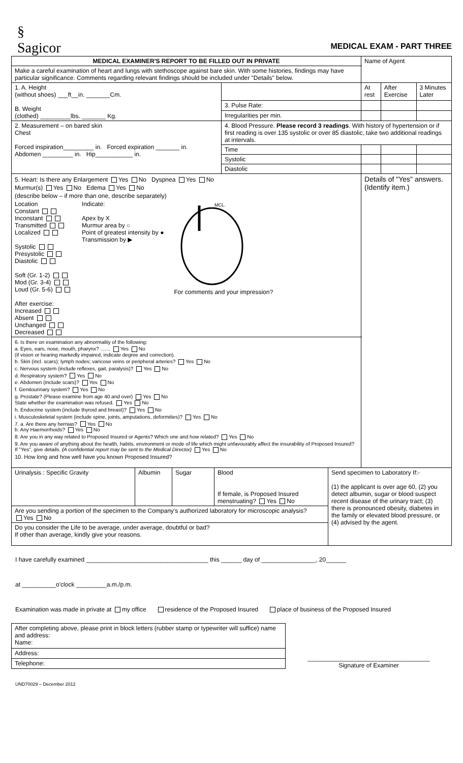§
Sagicor
MEDICAL EXAM - PART THREE
| MEDICAL EXAMINER'S REPORT TO BE FILLED OUT IN PRIVATE | | Name of Agent | | |
| Make a careful examination of heart and lungs with stethoscope against bare skin. With some histories, findings may have particular significance. Comments regarding relevant findings should be included under "Details" below. | | | | |
| 1. A. Height (without shoes) ___ft__in. _______Cm. B. Weight (clothed) _________lbs. _______ Kg. | | At rest | After Exercise | 3 Minutes Later |
| | 3. Pulse Rate: | | | |
| | Irregularities per min. | | | |
| 2. Measurement – on bared skin Chest Forced inspiration_________ in. Forced expiration _______ in. Abdomen _________ in. Hip___________ in. | 4. Blood Pressure. Please record 3 readings . With history of hypertension or if first reading is over 135 systolic or over 85 diastolic, take two additional readings at intervals. | | | |
| | Time | | | |
| | Systolic | | | |
| | Diastolic | | | |
| 5. Heart: Is there any Enlargement Yes No Dyspnea Yes No Murmur(s) Yes No Edema Yes No (describe below – if more than one, describe separately) Location Constant Inconstant Transmitted Localized Systolic Presystolic Diastolic Soft (Gr. 1-2) Mod (Gr. 3-4) Loud (Gr. 5-6) After exercise: Increased Absent Unchanged Decreased Indicate: Apex by X Murmur area by ○ Point of greatest intensity by ● Transmission by ▶ MCL. For comments and your impression? | | Details of "Yes" answers. (Identify item.) | | |
| 6. Is there on examination any abnormality of the following: a. Eyes, ears, nose, mouth, pharynx? ....... Yes No (if vision or hearing markedly impaired, indicate degree and correction). b. Skin (incl. scars); lymph nodes; varicose veins or peripheral arteries? Yes No c. Nervous system (include reflexes, gait, paralysis)? Yes No d. Respiratory system? Yes No e. Abdomen (include scars)? Yes No f. Genitourinary system? Yes No g. Prostate? (Please examine from age 40 and over) Yes No State whether the examination was refused. Yes No h. Endocrine system (include thyroid and breast)? Yes No i. Musculoskeletal system (include spine, joints, amputations, deformities)? Yes No 7. a. Are there any hernias? Yes No b. Any Haemorrhoids? Yes No 8. Are you in any way related to Proposed Insured or Agents? Which one and how related? Yes No 9. Are you aware of anything about the health, habits, environment or mode of life which might unfavourably affect the insurability of Proposed Insured? If "Yes", give details. (A confidential report may be sent to the Medical Director) Yes No 10. How long and how well have you known Proposed Insured? | | | | |
| Urinalysis : Specific Gravity | Albumin | Sugar | Blood If female, is Proposed Insured menstruating? Yes No | Send specimen to Laboratory If:- (1) the applicant is over age 60, (2) you detect albumin, sugar or blood suspect recent disease of the urinary tract; (3) there is pronounced obesity, diabetes in the family or elevated blood pressure, or (4) advised by the agent. |
| Are you sending a portion of the specimen to the Company's authorized laboratory for microscopic analysis? Yes No | | | | |
| Do you consider the Life to be average, under average, doubtful or bad? If other than average, kindly give your reasons. | | | | |
I have carefully examined ____________________________________ this ______ day of ________________, 20______
at __________o'clock _________a.m./p.m.
Examination was made in private at my office residence of the Proposed Insured place of business of the Proposed Insured
| After completing above, please print in block letters (rubber stamp or typewriter will suffice) name and address: Name: |
| Address: |
| Telephone: |
____________________________________
Signature of Examiner
UND70029 – December 2012